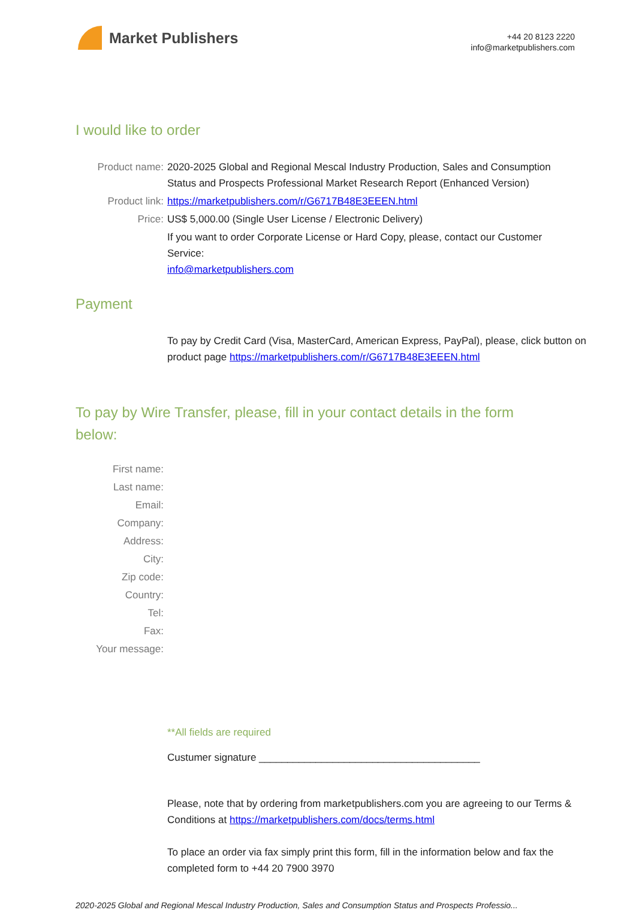Market Publishers
+44 20 8123 2220
info@marketpublishers.com
I would like to order
Product name: 2020-2025 Global and Regional Mescal Industry Production, Sales and Consumption Status and Prospects Professional Market Research Report (Enhanced Version)
Product link: https://marketpublishers.com/r/G6717B48E3EEEN.html
Price: US$ 5,000.00 (Single User License / Electronic Delivery)
If you want to order Corporate License or Hard Copy, please, contact our Customer Service:
info@marketpublishers.com
Payment
To pay by Credit Card (Visa, MasterCard, American Express, PayPal), please, click button on product page https://marketpublishers.com/r/G6717B48E3EEEN.html
To pay by Wire Transfer, please, fill in your contact details in the form below:
First name:
Last name:
Email:
Company:
Address:
City:
Zip code:
Country:
Tel:
Fax:
Your message:
**All fields are required
Custumer signature _______________________________________
Please, note that by ordering from marketpublishers.com you are agreeing to our Terms & Conditions at https://marketpublishers.com/docs/terms.html
To place an order via fax simply print this form, fill in the information below and fax the completed form to +44 20 7900 3970
2020-2025 Global and Regional Mescal Industry Production, Sales and Consumption Status and Prospects Professio...